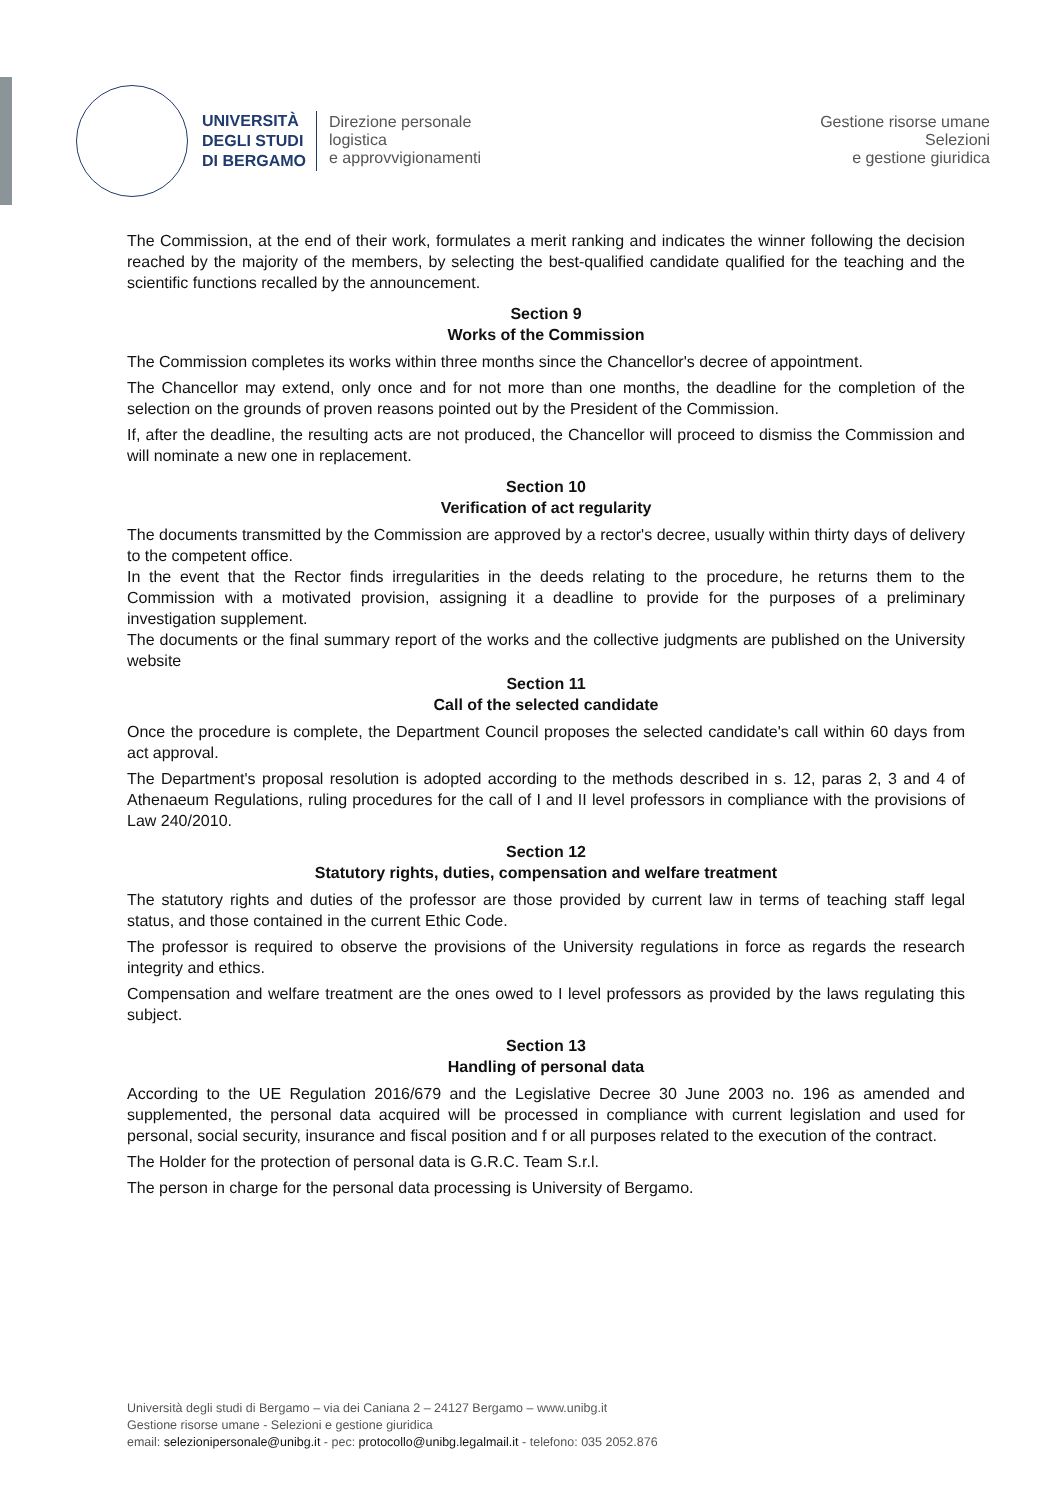UNIVERSITÀ
DEGLI STUDI
DI BERGAMO
Direzione personale
logistica
e approvvigionamenti
Gestione risorse umane
Selezioni
e gestione giuridica
The Commission, at the end of their work, formulates a merit ranking and indicates the winner following the decision reached by the majority of the members, by selecting the best-qualified candidate qualified for the teaching and the scientific functions recalled by the announcement.
Section 9
Works of the Commission
The Commission completes its works within three months since the Chancellor's decree of appointment.
The Chancellor may extend, only once and for not more than one months, the deadline for the completion of the selection on the grounds of proven reasons pointed out by the President of the Commission.
If, after the deadline, the resulting acts are not produced, the Chancellor will proceed to dismiss the Commission and will nominate a new one in replacement.
Section 10
Verification of act regularity
The documents transmitted by the Commission are approved by a rector's decree, usually within thirty days of delivery to the competent office.
In the event that the Rector finds irregularities in the deeds relating to the procedure, he returns them to the Commission with a motivated provision, assigning it a deadline to provide for the purposes of a preliminary investigation supplement.
The documents or the final summary report of the works and the collective judgments are published on the University website
Section 11
Call of the selected candidate
Once the procedure is complete, the Department Council proposes the selected candidate's call within 60 days from act approval.
The Department's proposal resolution is adopted according to the methods described in s. 12, paras 2, 3 and 4 of Athenaeum Regulations, ruling procedures for the call of I and II level professors in compliance with the provisions of Law 240/2010.
Section 12
Statutory rights, duties, compensation and welfare treatment
The statutory rights and duties of the professor are those provided by current law in terms of teaching staff legal status, and those contained in the current Ethic Code.
The professor is required to observe the provisions of the University regulations in force as regards the research integrity and ethics.
Compensation and welfare treatment are the ones owed to I level professors as provided by the laws regulating this subject.
Section 13
Handling of personal data
According to the UE Regulation 2016/679 and the Legislative Decree 30 June 2003 no. 196 as amended and supplemented, the personal data acquired will be processed in compliance with current legislation and used for personal, social security, insurance and fiscal position and f or all purposes related to the execution of the contract.
The Holder for the protection of personal data is G.R.C. Team S.r.l.
The person in charge for the personal data processing is University of Bergamo.
Università degli studi di Bergamo – via dei Caniana 2 – 24127 Bergamo – www.unibg.it
Gestione risorse umane - Selezioni e gestione giuridica
email: selezionipersonale@unibg.it - pec: protocollo@unibg.legalmail.it - telefono: 035 2052.876